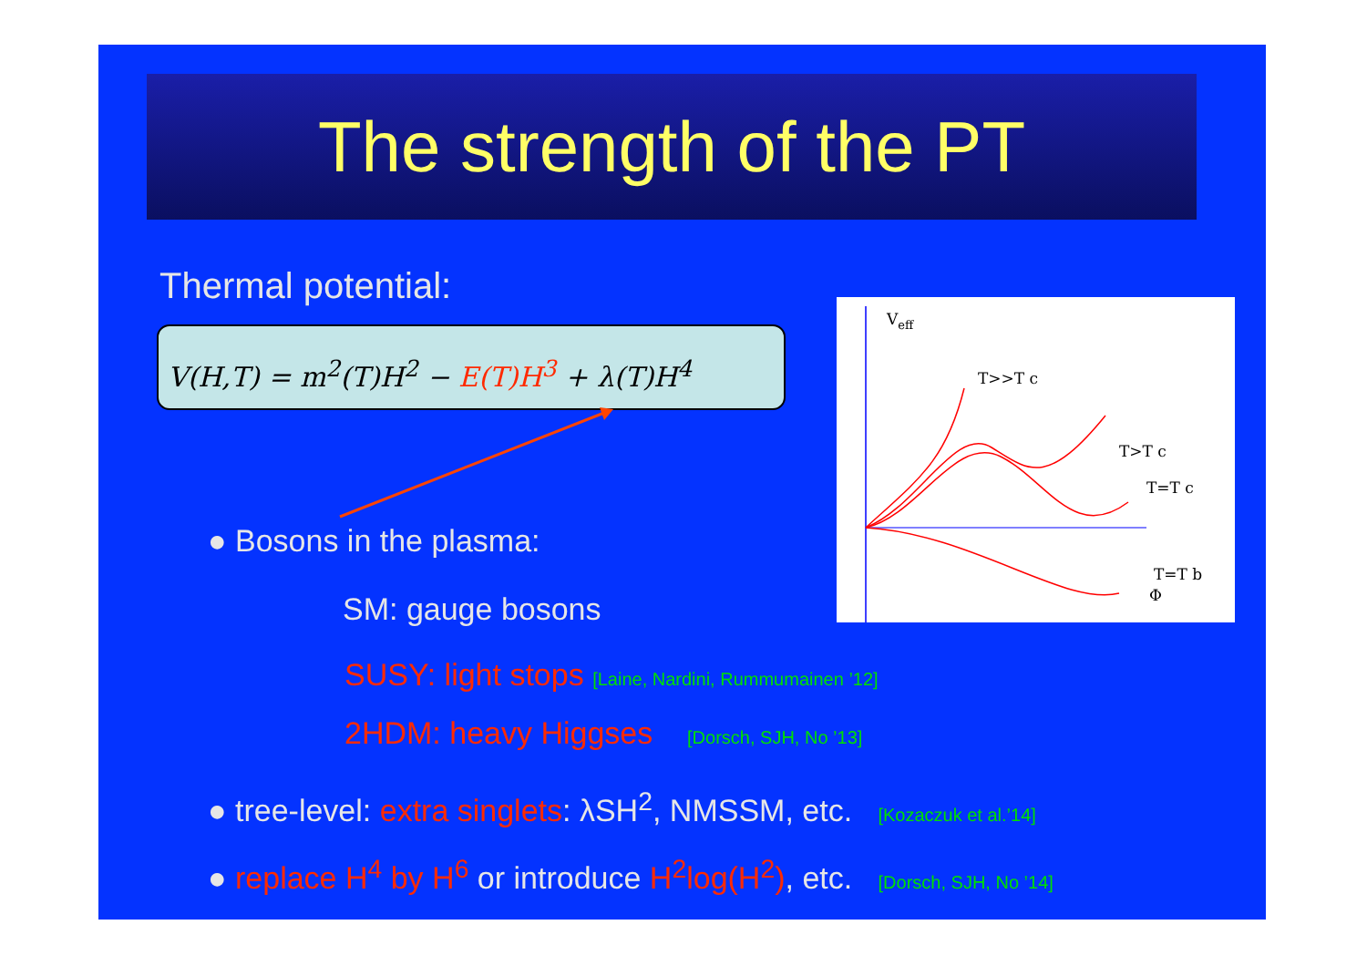The strength of the PT
Thermal potential:
V(H,T) = m<sup>2</sup>(T)H<sup>2</sup> − E(T)H<sup>3</sup> + λ(T)H<sup>4</sup>
● Bosons in the plasma:
SM: gauge bosons
SUSY: light stops [Laine, Nardini, Rummumainen ’12]
2HDM: heavy Higgses [Dorsch, SJH, No ’13]
● tree-level: extra singlets: λSH<sup>2</sup>, NMSSM, etc. [Kozaczuk et al.’14]
● replace H<sup>4</sup> by H<sup>6</sup> or introduce H<sup>2</sup>log(H<sup>2</sup>), etc. [Dorsch, SJH, No ’14]
Veff
T>>T c
T>T c
T=T c
Φ
T=T b